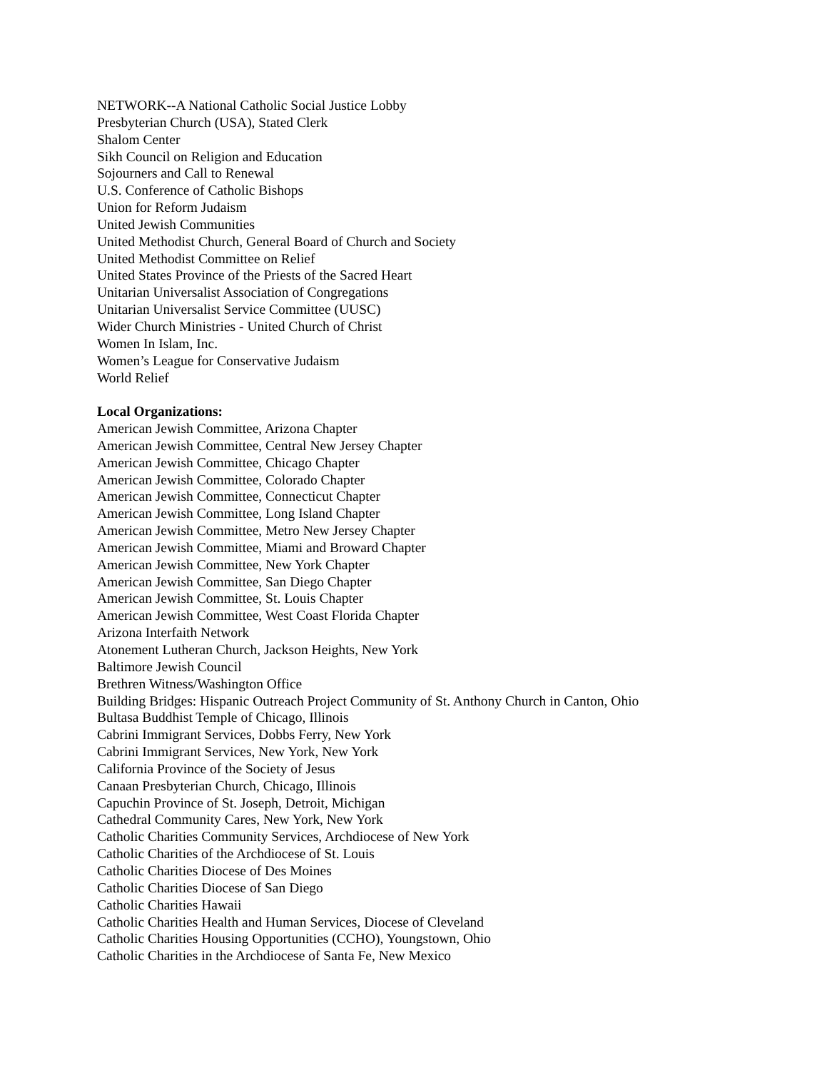NETWORK--A National Catholic Social Justice Lobby
Presbyterian Church (USA), Stated Clerk
Shalom Center
Sikh Council on Religion and Education
Sojourners and Call to Renewal
U.S. Conference of Catholic Bishops
Union for Reform Judaism
United Jewish Communities
United Methodist Church, General Board of Church and Society
United Methodist Committee on Relief
United States Province of the Priests of the Sacred Heart
Unitarian Universalist Association of Congregations
Unitarian Universalist Service Committee (UUSC)
Wider Church Ministries - United Church of Christ
Women In Islam, Inc.
Women’s League for Conservative Judaism
World Relief
Local Organizations:
American Jewish Committee, Arizona Chapter
American Jewish Committee, Central New Jersey Chapter
American Jewish Committee, Chicago Chapter
American Jewish Committee, Colorado Chapter
American Jewish Committee, Connecticut Chapter
American Jewish Committee, Long Island Chapter
American Jewish Committee, Metro New Jersey Chapter
American Jewish Committee, Miami and Broward Chapter
American Jewish Committee, New York Chapter
American Jewish Committee, San Diego Chapter
American Jewish Committee, St. Louis Chapter
American Jewish Committee, West Coast Florida Chapter
Arizona Interfaith Network
Atonement Lutheran Church, Jackson Heights, New York
Baltimore Jewish Council
Brethren Witness/Washington Office
Building Bridges: Hispanic Outreach Project Community of St. Anthony Church in Canton, Ohio
Bultasa Buddhist Temple of Chicago, Illinois
Cabrini Immigrant Services, Dobbs Ferry, New York
Cabrini Immigrant Services, New York, New York
California Province of the Society of Jesus
Canaan Presbyterian Church, Chicago, Illinois
Capuchin Province of St. Joseph, Detroit, Michigan
Cathedral Community Cares, New York, New York
Catholic Charities Community Services, Archdiocese of New York
Catholic Charities of the Archdiocese of St. Louis
Catholic Charities Diocese of Des Moines
Catholic Charities Diocese of San Diego
Catholic Charities Hawaii
Catholic Charities Health and Human Services, Diocese of Cleveland
Catholic Charities Housing Opportunities (CCHO), Youngstown, Ohio
Catholic Charities in the Archdiocese of Santa Fe, New Mexico